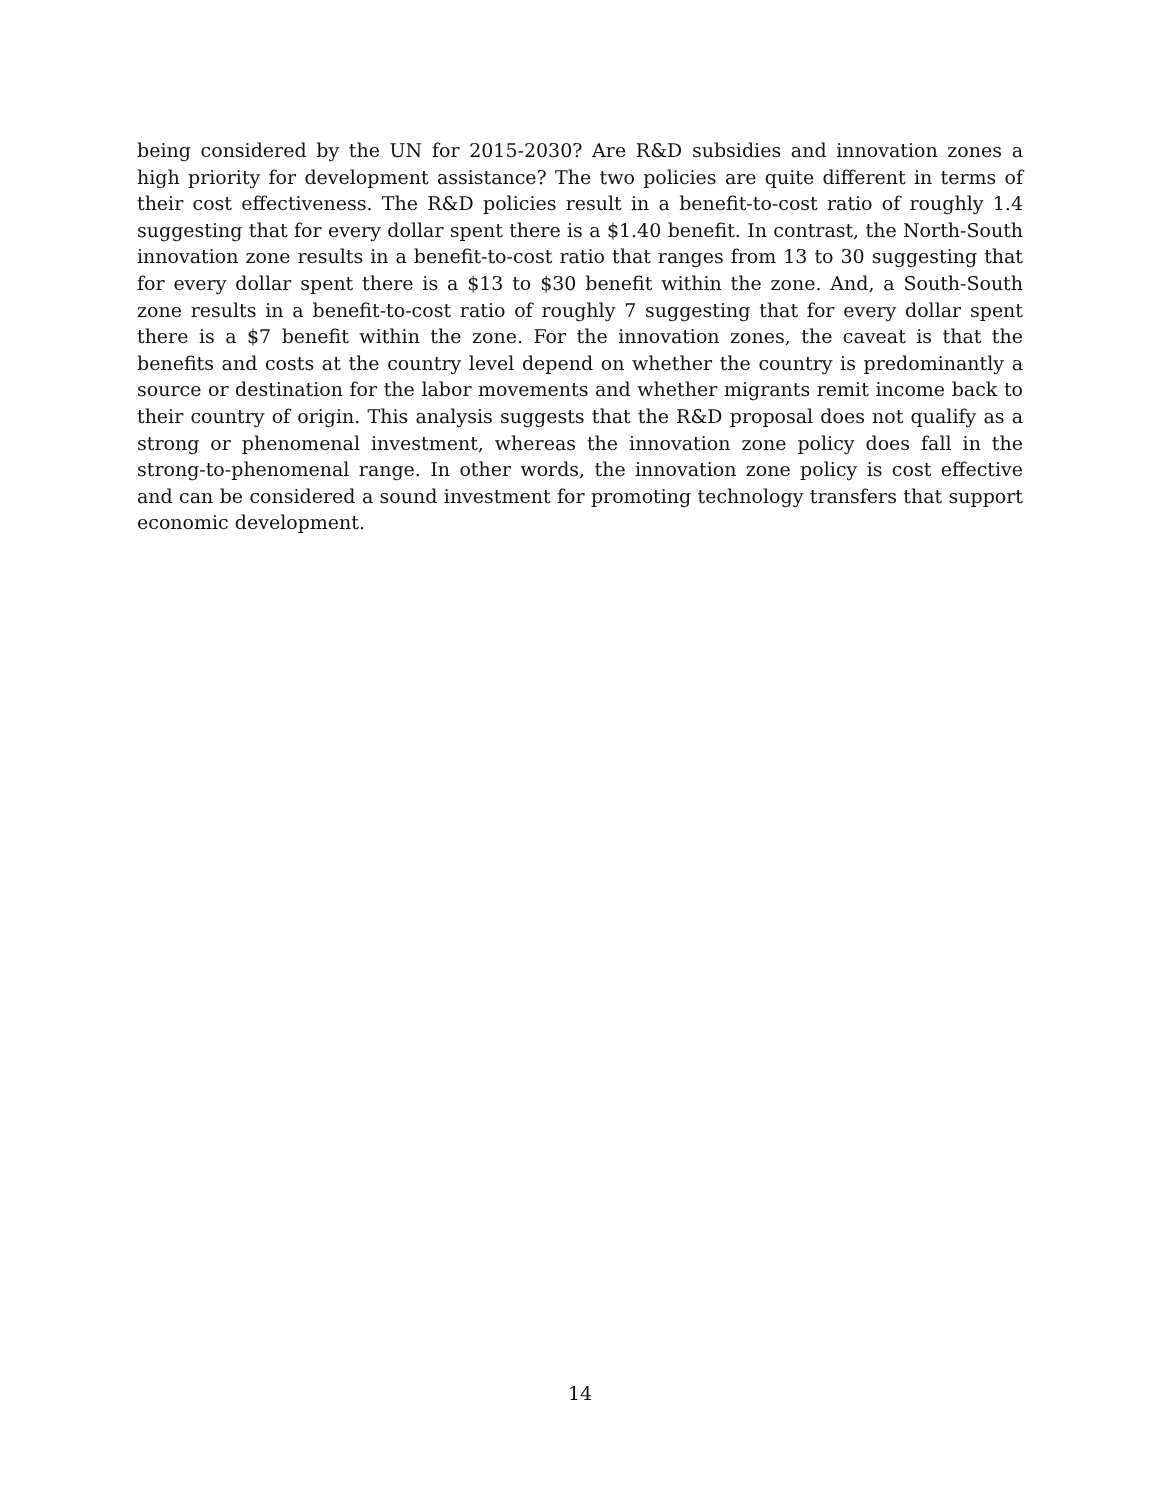being considered by the UN for 2015-2030? Are R&D subsidies and innovation zones a high priority for development assistance? The two policies are quite different in terms of their cost effectiveness. The R&D policies result in a benefit-to-cost ratio of roughly 1.4 suggesting that for every dollar spent there is a $1.40 benefit. In contrast, the North-South innovation zone results in a benefit-to-cost ratio that ranges from 13 to 30 suggesting that for every dollar spent there is a $13 to $30 benefit within the zone. And, a South-South zone results in a benefit-to-cost ratio of roughly 7 suggesting that for every dollar spent there is a $7 benefit within the zone. For the innovation zones, the caveat is that the benefits and costs at the country level depend on whether the country is predominantly a source or destination for the labor movements and whether migrants remit income back to their country of origin. This analysis suggests that the R&D proposal does not qualify as a strong or phenomenal investment, whereas the innovation zone policy does fall in the strong-to-phenomenal range. In other words, the innovation zone policy is cost effective and can be considered a sound investment for promoting technology transfers that support economic development.
14